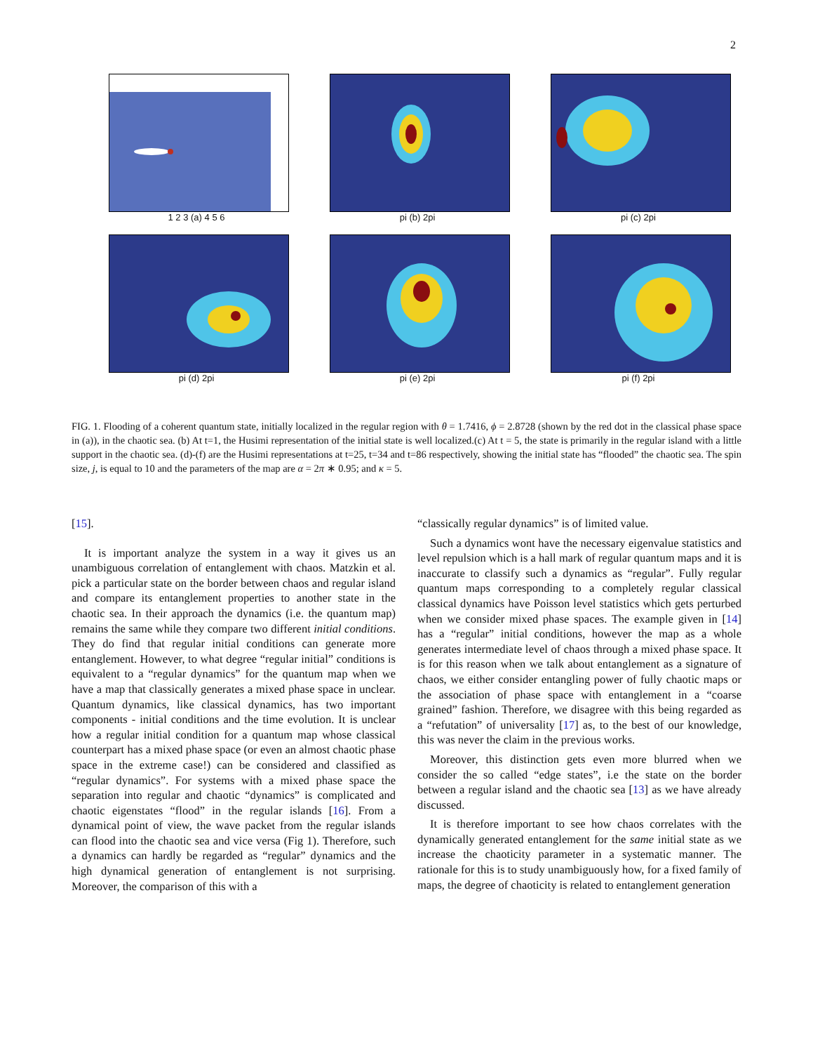2
1 2 3 (a) 4 5 6 pi (b) 2pi pi (c) 2pi
pi (d) 2pi pi (e) 2pi pi (f) 2pi
FIG. 1. Flooding of a coherent quantum state, initially localized in the regular region with θ = 1.7416, ϕ = 2.8728 (shown by the red dot in the classical phase space in (a)), in the chaotic sea. (b) At t=1, the Husimi representation of the initial state is well localized.(c) At t = 5, the state is primarily in the regular island with a little support in the chaotic sea. (d)-(f) are the Husimi representations at t=25, t=34 and t=86 respectively, showing the initial state has “flooded” the chaotic sea. The spin size, j, is equal to 10 and the parameters of the map are α = 2π ∗ 0.95; and κ = 5.
[15].
It is important analyze the system in a way it gives us an unambiguous correlation of entanglement with chaos. Matzkin et al. pick a particular state on the border between chaos and regular island and compare its entanglement properties to another state in the chaotic sea. In their approach the dynamics (i.e. the quantum map) remains the same while they compare two different initial conditions. They do find that regular initial conditions can generate more entanglement. However, to what degree “regular initial” conditions is equivalent to a “regular dynamics” for the quantum map when we have a map that classically generates a mixed phase space in unclear. Quantum dynamics, like classical dynamics, has two important components - initial conditions and the time evolution. It is unclear how a regular initial condition for a quantum map whose classical counterpart has a mixed phase space (or even an almost chaotic phase space in the extreme case!) can be considered and classified as “regular dynamics”. For systems with a mixed phase space the separation into regular and chaotic “dynamics” is complicated and chaotic eigenstates “flood” in the regular islands [16]. From a dynamical point of view, the wave packet from the regular islands can flood into the chaotic sea and vice versa (Fig 1). Therefore, such a dynamics can hardly be regarded as “regular” dynamics and the high dynamical generation of entanglement is not surprising. Moreover, the comparison of this with a
“classically regular dynamics” is of limited value.
Such a dynamics wont have the necessary eigenvalue statistics and level repulsion which is a hall mark of regular quantum maps and it is inaccurate to classify such a dynamics as “regular”. Fully regular quantum maps corresponding to a completely regular classical classical dynamics have Poisson level statistics which gets perturbed when we consider mixed phase spaces. The example given in [14] has a “regular” initial conditions, however the map as a whole generates intermediate level of chaos through a mixed phase space. It is for this reason when we talk about entanglement as a signature of chaos, we either consider entangling power of fully chaotic maps or the association of phase space with entanglement in a “coarse grained” fashion. Therefore, we disagree with this being regarded as a “refutation” of universality [17] as, to the best of our knowledge, this was never the claim in the previous works.
Moreover, this distinction gets even more blurred when we consider the so called “edge states”, i.e the state on the border between a regular island and the chaotic sea [13] as we have already discussed.
It is therefore important to see how chaos correlates with the dynamically generated entanglement for the same initial state as we increase the chaoticity parameter in a systematic manner. The rationale for this is to study unambiguously how, for a fixed family of maps, the degree of chaoticity is related to entanglement generation